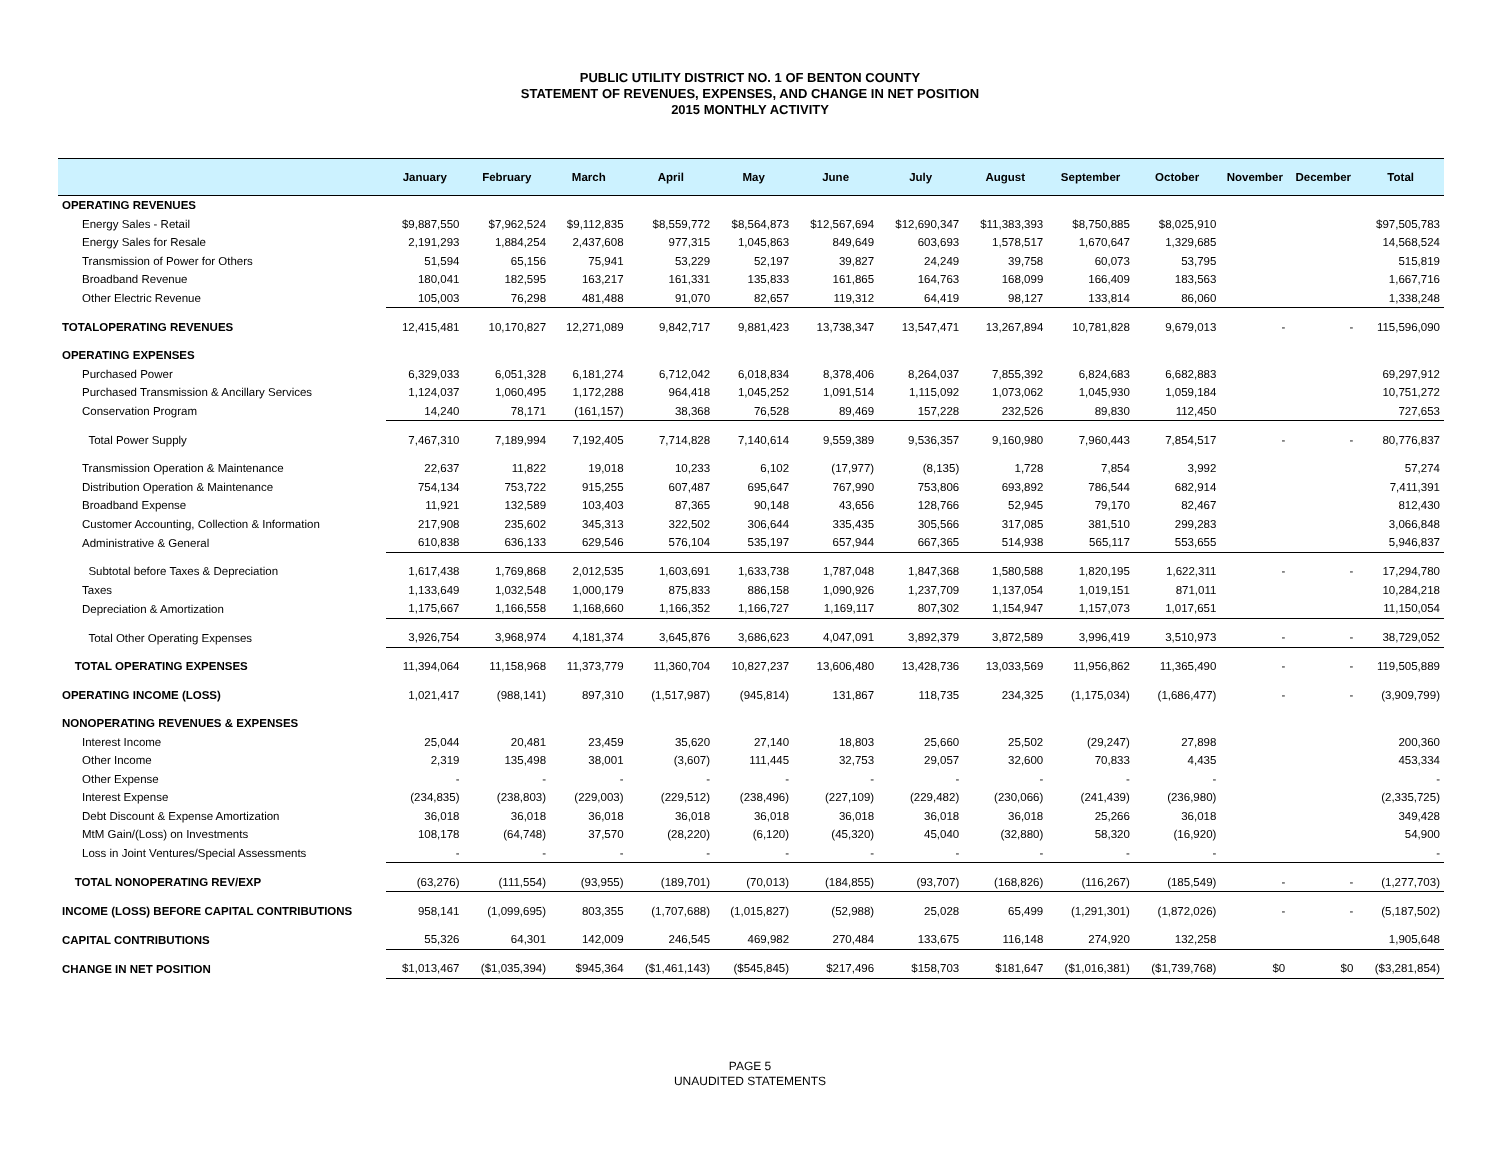PUBLIC UTILITY DISTRICT NO. 1 OF BENTON COUNTY
STATEMENT OF REVENUES, EXPENSES, AND CHANGE IN NET POSITION
2015 MONTHLY ACTIVITY
| | January | February | March | April | May | June | July | August | September | October | November | December | Total |
| --- | --- | --- | --- | --- | --- | --- | --- | --- | --- | --- | --- | --- | --- |
| OPERATING REVENUES | | | | | | | | | | | | | |
| Energy Sales - Retail | $9,887,550 | $7,962,524 | $9,112,835 | $8,559,772 | $8,564,873 | $12,567,694 | $12,690,347 | $11,383,393 | $8,750,885 | $8,025,910 | | | $97,505,783 |
| Energy Sales for Resale | 2,191,293 | 1,884,254 | 2,437,608 | 977,315 | 1,045,863 | 849,649 | 603,693 | 1,578,517 | 1,670,647 | 1,329,685 | | | 14,568,524 |
| Transmission of Power for Others | 51,594 | 65,156 | 75,941 | 53,229 | 52,197 | 39,827 | 24,249 | 39,758 | 60,073 | 53,795 | | | 515,819 |
| Broadband Revenue | 180,041 | 182,595 | 163,217 | 161,331 | 135,833 | 161,865 | 164,763 | 168,099 | 166,409 | 183,563 | | | 1,667,716 |
| Other Electric Revenue | 105,003 | 76,298 | 481,488 | 91,070 | 82,657 | 119,312 | 64,419 | 98,127 | 133,814 | 86,060 | | | 1,338,248 |
| TOTALOPERATING REVENUES | 12,415,481 | 10,170,827 | 12,271,089 | 9,842,717 | 9,881,423 | 13,738,347 | 13,547,471 | 13,267,894 | 10,781,828 | 9,679,013 | - | - | 115,596,090 |
| OPERATING EXPENSES | | | | | | | | | | | | | |
| Purchased Power | 6,329,033 | 6,051,328 | 6,181,274 | 6,712,042 | 6,018,834 | 8,378,406 | 8,264,037 | 7,855,392 | 6,824,683 | 6,682,883 | | | 69,297,912 |
| Purchased Transmission & Ancillary Services | 1,124,037 | 1,060,495 | 1,172,288 | 964,418 | 1,045,252 | 1,091,514 | 1,115,092 | 1,073,062 | 1,045,930 | 1,059,184 | | | 10,751,272 |
| Conservation Program | 14,240 | 78,171 | (161,157) | 38,368 | 76,528 | 89,469 | 157,228 | 232,526 | 89,830 | 112,450 | | | 727,653 |
| Total Power Supply | 7,467,310 | 7,189,994 | 7,192,405 | 7,714,828 | 7,140,614 | 9,559,389 | 9,536,357 | 9,160,980 | 7,960,443 | 7,854,517 | - | - | 80,776,837 |
| Transmission Operation & Maintenance | 22,637 | 11,822 | 19,018 | 10,233 | 6,102 | (17,977) | (8,135) | 1,728 | 7,854 | 3,992 | | | 57,274 |
| Distribution Operation & Maintenance | 754,134 | 753,722 | 915,255 | 607,487 | 695,647 | 767,990 | 753,806 | 693,892 | 786,544 | 682,914 | | | 7,411,391 |
| Broadband Expense | 11,921 | 132,589 | 103,403 | 87,365 | 90,148 | 43,656 | 128,766 | 52,945 | 79,170 | 82,467 | | | 812,430 |
| Customer Accounting, Collection & Information | 217,908 | 235,602 | 345,313 | 322,502 | 306,644 | 335,435 | 305,566 | 317,085 | 381,510 | 299,283 | | | 3,066,848 |
| Administrative & General | 610,838 | 636,133 | 629,546 | 576,104 | 535,197 | 657,944 | 667,365 | 514,938 | 565,117 | 553,655 | | | 5,946,837 |
| Subtotal before Taxes & Depreciation | 1,617,438 | 1,769,868 | 2,012,535 | 1,603,691 | 1,633,738 | 1,787,048 | 1,847,368 | 1,580,588 | 1,820,195 | 1,622,311 | - | - | 17,294,780 |
| Taxes | 1,133,649 | 1,032,548 | 1,000,179 | 875,833 | 886,158 | 1,090,926 | 1,237,709 | 1,137,054 | 1,019,151 | 871,011 | | | 10,284,218 |
| Depreciation & Amortization | 1,175,667 | 1,166,558 | 1,168,660 | 1,166,352 | 1,166,727 | 1,169,117 | 807,302 | 1,154,947 | 1,157,073 | 1,017,651 | | | 11,150,054 |
| Total Other Operating Expenses | 3,926,754 | 3,968,974 | 4,181,374 | 3,645,876 | 3,686,623 | 4,047,091 | 3,892,379 | 3,872,589 | 3,996,419 | 3,510,973 | - | - | 38,729,052 |
| TOTAL OPERATING EXPENSES | 11,394,064 | 11,158,968 | 11,373,779 | 11,360,704 | 10,827,237 | 13,606,480 | 13,428,736 | 13,033,569 | 11,956,862 | 11,365,490 | - | - | 119,505,889 |
| OPERATING INCOME (LOSS) | 1,021,417 | (988,141) | 897,310 | (1,517,987) | (945,814) | 131,867 | 118,735 | 234,325 | (1,175,034) | (1,686,477) | - | - | (3,909,799) |
| NONOPERATING REVENUES & EXPENSES | | | | | | | | | | | | | |
| Interest Income | 25,044 | 20,481 | 23,459 | 35,620 | 27,140 | 18,803 | 25,660 | 25,502 | (29,247) | 27,898 | | | 200,360 |
| Other Income | 2,319 | 135,498 | 38,001 | (3,607) | 111,445 | 32,753 | 29,057 | 32,600 | 70,833 | 4,435 | | | 453,334 |
| Other Expense | - | - | - | - | - | - | - | - | - | - | | | - |
| Interest Expense | (234,835) | (238,803) | (229,003) | (229,512) | (238,496) | (227,109) | (229,482) | (230,066) | (241,439) | (236,980) | | | (2,335,725) |
| Debt Discount & Expense Amortization | 36,018 | 36,018 | 36,018 | 36,018 | 36,018 | 36,018 | 36,018 | 36,018 | 25,266 | 36,018 | | | 349,428 |
| MtM Gain/(Loss) on Investments | 108,178 | (64,748) | 37,570 | (28,220) | (6,120) | (45,320) | 45,040 | (32,880) | 58,320 | (16,920) | | | 54,900 |
| Loss in Joint Ventures/Special Assessments | - | - | - | - | - | - | - | - | - | - | | | - |
| TOTAL NONOPERATING REV/EXP | (63,276) | (111,554) | (93,955) | (189,701) | (70,013) | (184,855) | (93,707) | (168,826) | (116,267) | (185,549) | - | - | (1,277,703) |
| INCOME (LOSS) BEFORE CAPITAL CONTRIBUTIONS | 958,141 | (1,099,695) | 803,355 | (1,707,688) | (1,015,827) | (52,988) | 25,028 | 65,499 | (1,291,301) | (1,872,026) | - | - | (5,187,502) |
| CAPITAL CONTRIBUTIONS | 55,326 | 64,301 | 142,009 | 246,545 | 469,982 | 270,484 | 133,675 | 116,148 | 274,920 | 132,258 | | | 1,905,648 |
| CHANGE IN NET POSITION | $1,013,467 | ($1,035,394) | $945,364 | ($1,461,143) | ($545,845) | $217,496 | $158,703 | $181,647 | ($1,016,381) | ($1,739,768) | $0 | $0 | ($3,281,854) |
PAGE 5
UNAUDITED STATEMENTS